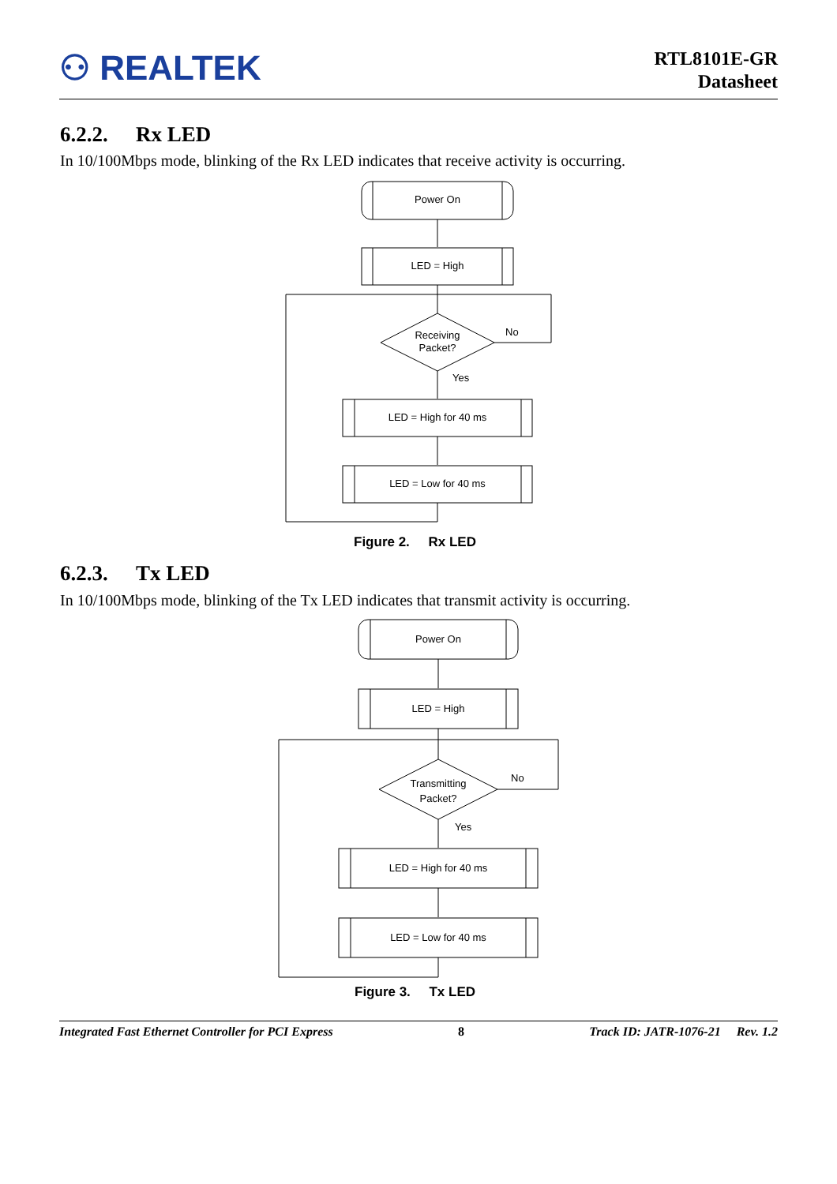⚇ REALTEK
RTL8101E-GR
Datasheet
6.2.2. Rx LED
In 10/100Mbps mode, blinking of the Rx LED indicates that receive activity is occurring.
Power On
LED = High
Receiving
Packet?
No
Yes
LED = High for 40 ms
LED = Low for 40 ms
Figure 2. Rx LED
6.2.3. Tx LED
In 10/100Mbps mode, blinking of the Tx LED indicates that transmit activity is occurring.
Power On
LED = High
Transmitting
Packet?
No
Yes
LED = High for 40 ms
LED = Low for 40 ms
Figure 3. Tx LED
Integrated Fast Ethernet Controller for PCI Express 8 Track ID: JATR-1076-21 Rev. 1.2